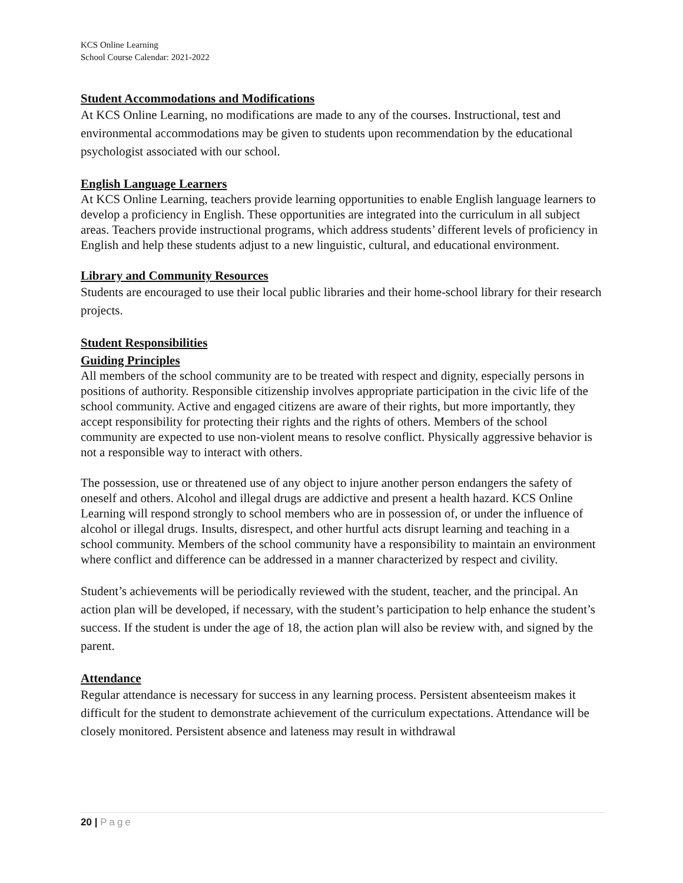KCS Online Learning
School Course Calendar: 2021-2022
Student Accommodations and Modifications
At KCS Online Learning, no modifications are made to any of the courses. Instructional, test and environmental accommodations may be given to students upon recommendation by the educational psychologist associated with our school.
English Language Learners
At KCS Online Learning, teachers provide learning opportunities to enable English language learners to develop a proficiency in English. These opportunities are integrated into the curriculum in all subject areas. Teachers provide instructional programs, which address students’ different levels of proficiency in English and help these students adjust to a new linguistic, cultural, and educational environment.
Library and Community Resources
Students are encouraged to use their local public libraries and their home-school library for their research projects.
Student Responsibilities
Guiding Principles
All members of the school community are to be treated with respect and dignity, especially persons in positions of authority. Responsible citizenship involves appropriate participation in the civic life of the school community. Active and engaged citizens are aware of their rights, but more importantly, they accept responsibility for protecting their rights and the rights of others. Members of the school community are expected to use non-violent means to resolve conflict. Physically aggressive behavior is not a responsible way to interact with others.
The possession, use or threatened use of any object to injure another person endangers the safety of oneself and others. Alcohol and illegal drugs are addictive and present a health hazard. KCS Online Learning will respond strongly to school members who are in possession of, or under the influence of alcohol or illegal drugs. Insults, disrespect, and other hurtful acts disrupt learning and teaching in a school community. Members of the school community have a responsibility to maintain an environment where conflict and difference can be addressed in a manner characterized by respect and civility.
Student’s achievements will be periodically reviewed with the student, teacher, and the principal. An action plan will be developed, if necessary, with the student’s participation to help enhance the student’s success. If the student is under the age of 18, the action plan will also be review with, and signed by the parent.
Attendance
Regular attendance is necessary for success in any learning process. Persistent absenteeism makes it difficult for the student to demonstrate achievement of the curriculum expectations. Attendance will be closely monitored. Persistent absence and lateness may result in withdrawal
20 | Page